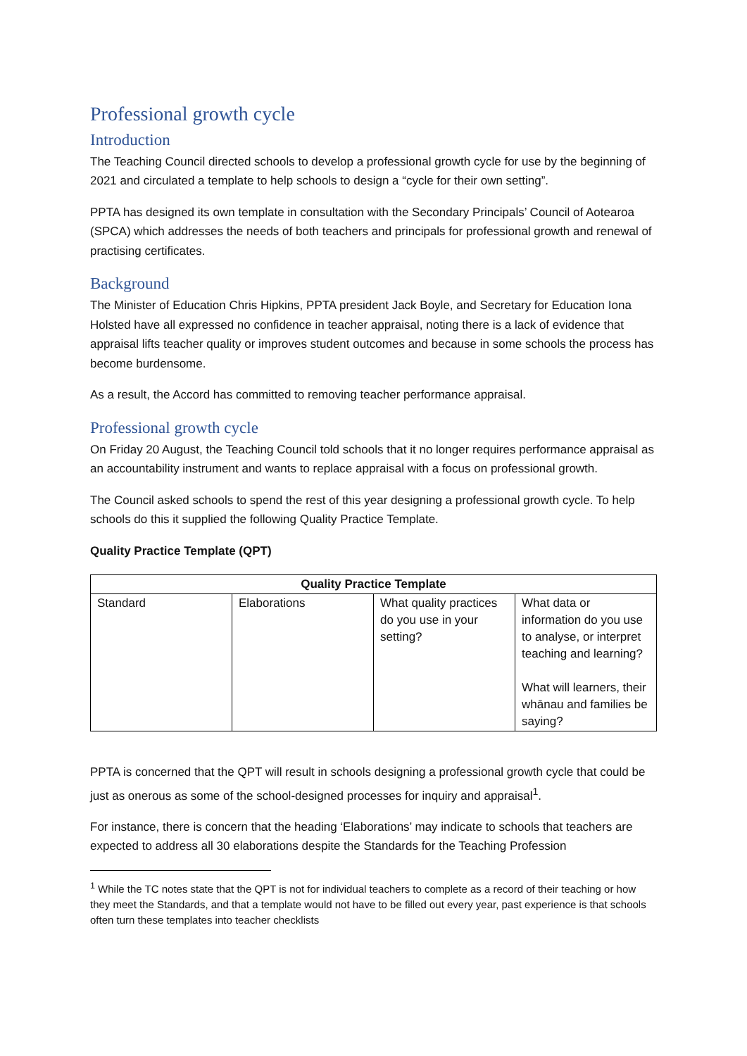Professional growth cycle
Introduction
The Teaching Council directed schools to develop a professional growth cycle for use by the beginning of 2021 and circulated a template to help schools to design a “cycle for their own setting”.
PPTA has designed its own template in consultation with the Secondary Principals’ Council of Aotearoa (SPCA) which addresses the needs of both teachers and principals for professional growth and renewal of practising certificates.
Background
The Minister of Education Chris Hipkins, PPTA president Jack Boyle, and Secretary for Education Iona Holsted have all expressed no confidence in teacher appraisal, noting there is a lack of evidence that appraisal lifts teacher quality or improves student outcomes and because in some schools the process has become burdensome.
As a result, the Accord has committed to removing teacher performance appraisal.
Professional growth cycle
On Friday 20 August, the Teaching Council told schools that it no longer requires performance appraisal as an accountability instrument and wants to replace appraisal with a focus on professional growth.
The Council asked schools to spend the rest of this year designing a professional growth cycle. To help schools do this it supplied the following Quality Practice Template.
Quality Practice Template (QPT)
| Quality Practice Template | | | |
| --- | --- | --- | --- |
| Standard | Elaborations | What quality practices do you use in your setting? | What data or information do you use to analyse, or interpret teaching and learning? What will learners, their whānau and families be saying? |
PPTA is concerned that the QPT will result in schools designing a professional growth cycle that could be just as onerous as some of the school-designed processes for inquiry and appraisal<sup>1</sup>.
For instance, there is concern that the heading ‘Elaborations’ may indicate to schools that teachers are expected to address all 30 elaborations despite the Standards for the Teaching Profession
<sup>1</sup> While the TC notes state that the QPT is not for individual teachers to complete as a record of their teaching or how they meet the Standards, and that a template would not have to be filled out every year, past experience is that schools often turn these templates into teacher checklists